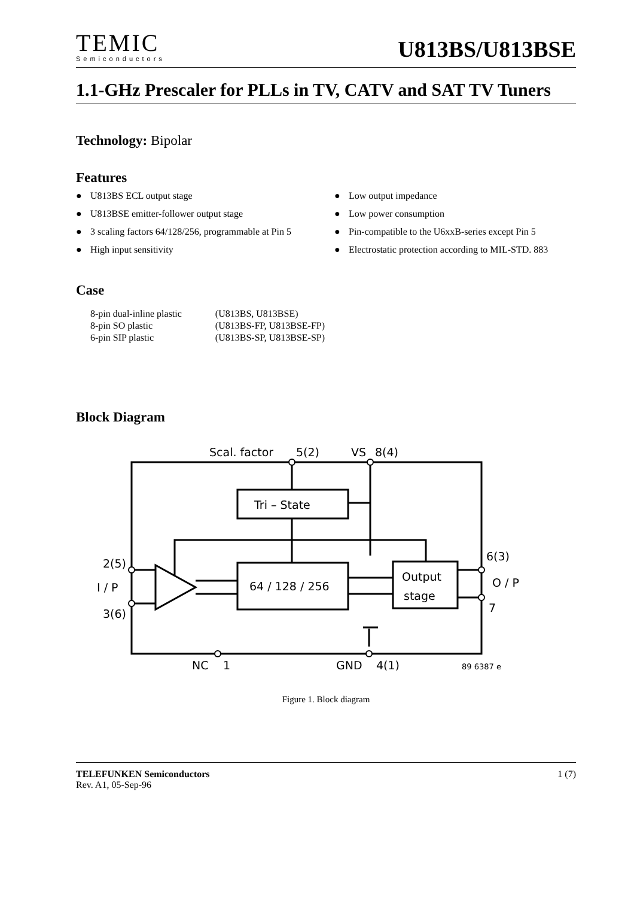TEMIC
Semiconductors
U813BS/U813BSE
1.1-GHz Prescaler for PLLs in TV, CATV and SAT TV Tuners
Technology: Bipolar
Features
● U813BS ECL output stage
● Low output impedance
● U813BSE emitter-follower output stage
● Low power consumption
● 3 scaling factors 64/128/256, programmable at Pin 5
● Pin-compatible to the U6xxB-series except Pin 5
● High input sensitivity
● Electrostatic protection according to MIL-STD. 883
Case
| 8-pin dual-inline plastic | (U813BS, U813BSE) |
| 8-pin SO plastic | (U813BS-FP, U813BSE-FP) |
| 6-pin SIP plastic | (U813BS-SP, U813BSE-SP) |
Block Diagram
Scal. factor
5(2)
VS
8(4)
Tri – State
64 / 128 / 256
Output
stage
2(5)
I / P
3(6)
6(3)
O / P
7
NC
1
GND
4(1)
89 6387 e
Figure 1. Block diagram
TELEFUNKEN Semiconductors
Rev. A1, 05-Sep-96
1 (7)